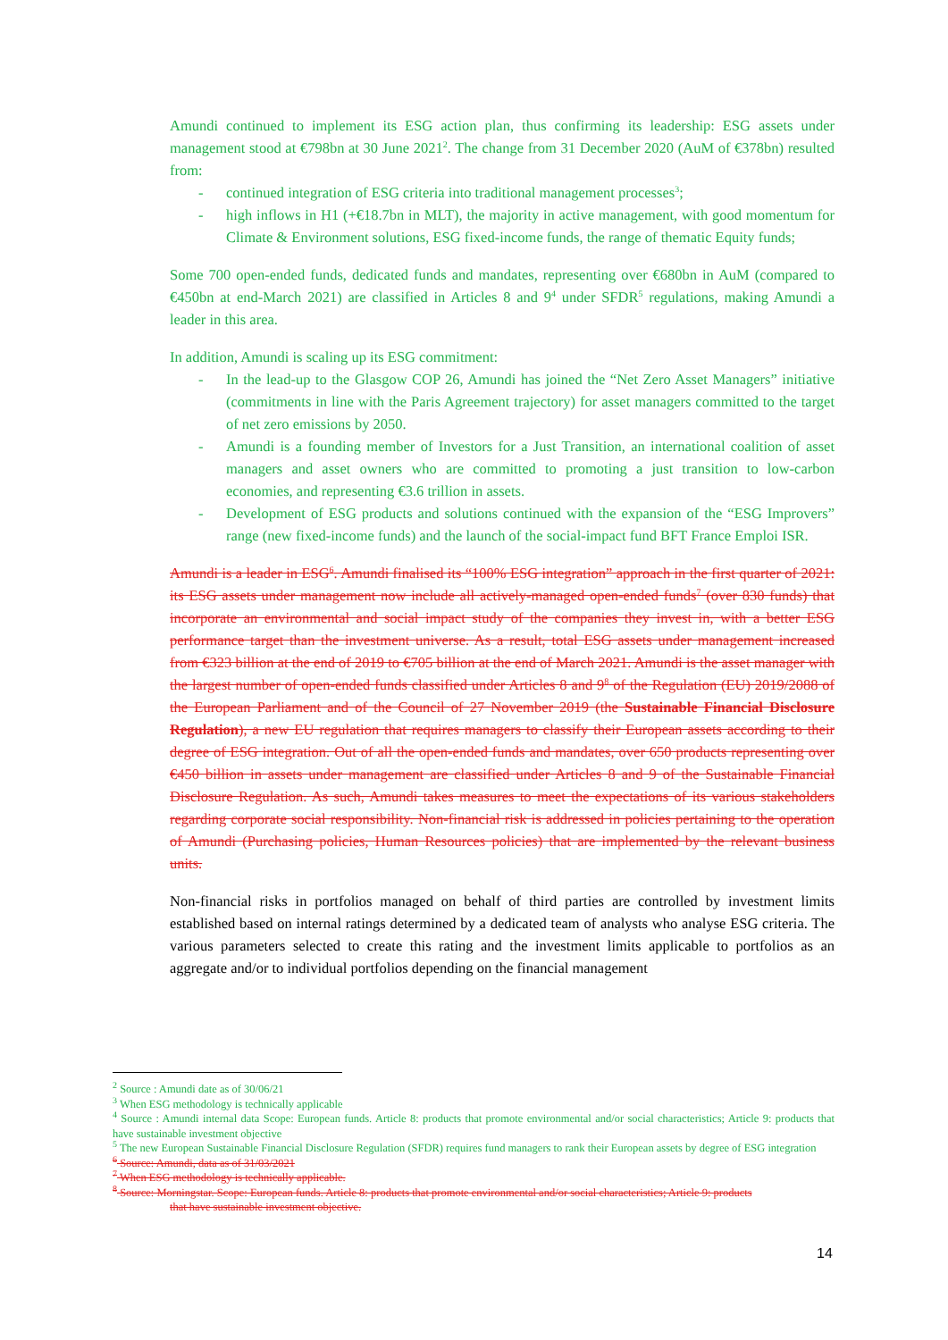Amundi continued to implement its ESG action plan, thus confirming its leadership: ESG assets under management stood at €798bn at 30 June 2021<sup>2</sup>. The change from 31 December 2020 (AuM of €378bn) resulted from:
- continued integration of ESG criteria into traditional management processes<sup>3</sup>;
- high inflows in H1 (+€18.7bn in MLT), the majority in active management, with good momentum for Climate & Environment solutions, ESG fixed-income funds, the range of thematic Equity funds;
Some 700 open-ended funds, dedicated funds and mandates, representing over €680bn in AuM (compared to €450bn at end-March 2021) are classified in Articles 8 and 9<sup>4</sup> under SFDR<sup>5</sup> regulations, making Amundi a leader in this area.
In addition, Amundi is scaling up its ESG commitment:
- In the lead-up to the Glasgow COP 26, Amundi has joined the “Net Zero Asset Managers” initiative (commitments in line with the Paris Agreement trajectory) for asset managers committed to the target of net zero emissions by 2050.
- Amundi is a founding member of Investors for a Just Transition, an international coalition of asset managers and asset owners who are committed to promoting a just transition to low-carbon economies, and representing €3.6 trillion in assets.
- Development of ESG products and solutions continued with the expansion of the “ESG Improvers” range (new fixed-income funds) and the launch of the social-impact fund BFT France Emploi ISR.
Amundi is a leader in ESG<sup>6</sup>. Amundi finalised its “100% ESG integration” approach in the first quarter of 2021: its ESG assets under management now include all actively-managed open-ended funds<sup>7</sup> (over 830 funds) that incorporate an environmental and social impact study of the companies they invest in, with a better ESG performance target than the investment universe. As a result, total ESG assets under management increased from €323 billion at the end of 2019 to €705 billion at the end of March 2021. Amundi is the asset manager with the largest number of open-ended funds classified under Articles 8 and 9<sup>8</sup> of the Regulation (EU) 2019/2088 of the European Parliament and of the Council of 27 November 2019 (the Sustainable Financial Disclosure Regulation), a new EU regulation that requires managers to classify their European assets according to their degree of ESG integration. Out of all the open-ended funds and mandates, over 650 products representing over €450 billion in assets under management are classified under Articles 8 and 9 of the Sustainable Financial Disclosure Regulation. As such, Amundi takes measures to meet the expectations of its various stakeholders regarding corporate social responsibility. Non-financial risk is addressed in policies pertaining to the operation of Amundi (Purchasing policies, Human Resources policies) that are implemented by the relevant business units.
Non-financial risks in portfolios managed on behalf of third parties are controlled by investment limits established based on internal ratings determined by a dedicated team of analysts who analyse ESG criteria. The various parameters selected to create this rating and the investment limits applicable to portfolios as an aggregate and/or to individual portfolios depending on the financial management
<sup>2</sup> Source : Amundi date as of 30/06/21
<sup>3</sup> When ESG methodology is technically applicable
<sup>4</sup> Source : Amundi internal data Scope: European funds. Article 8: products that promote environmental and/or social characteristics; Article 9: products that have sustainable investment objective
<sup>5</sup> The new European Sustainable Financial Disclosure Regulation (SFDR) requires fund managers to rank their European assets by degree of ESG integration
<sup>6</sup> Source: Amundi, data as of 31/03/2021
<sup>7</sup> When ESG methodology is technically applicable.
<sup>8</sup> Source: Morningstar. Scope: European funds. Article 8: products that promote environmental and/or social characteristics; Article 9: products
that have sustainable investment objective.
14